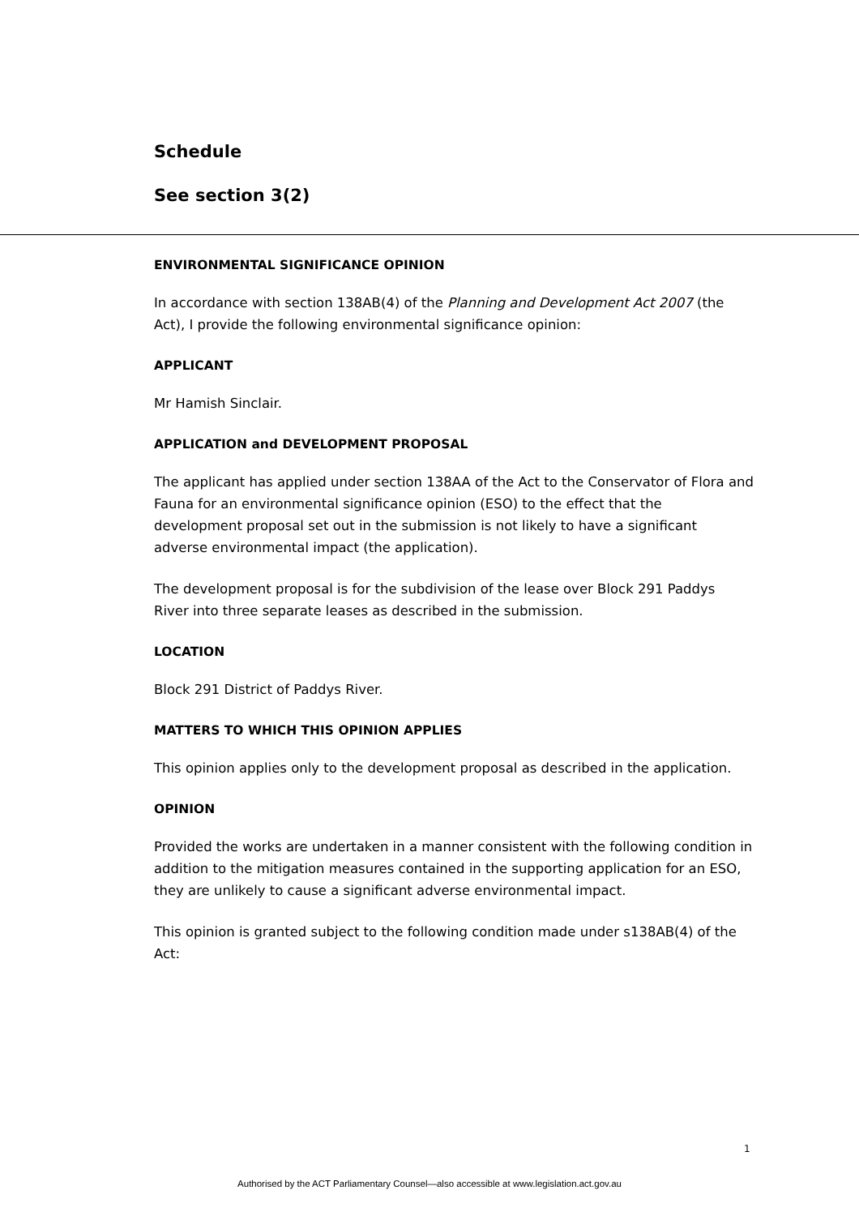Schedule
See section 3(2)
ENVIRONMENTAL SIGNIFICANCE OPINION
In accordance with section 138AB(4) of the Planning and Development Act 2007 (the Act), I provide the following environmental significance opinion:
APPLICANT
Mr Hamish Sinclair.
APPLICATION and DEVELOPMENT PROPOSAL
The applicant has applied under section 138AA of the Act to the Conservator of Flora and Fauna for an environmental significance opinion (ESO) to the effect that the development proposal set out in the submission is not likely to have a significant adverse environmental impact (the application).
The development proposal is for the subdivision of the lease over Block 291 Paddys River into three separate leases as described in the submission.
LOCATION
Block 291 District of Paddys River.
MATTERS TO WHICH THIS OPINION APPLIES
This opinion applies only to the development proposal as described in the application.
OPINION
Provided the works are undertaken in a manner consistent with the following condition in addition to the mitigation measures contained in the supporting application for an ESO, they are unlikely to cause a significant adverse environmental impact.
This opinion is granted subject to the following condition made under s138AB(4) of the Act:
1
Authorised by the ACT Parliamentary Counsel—also accessible at www.legislation.act.gov.au